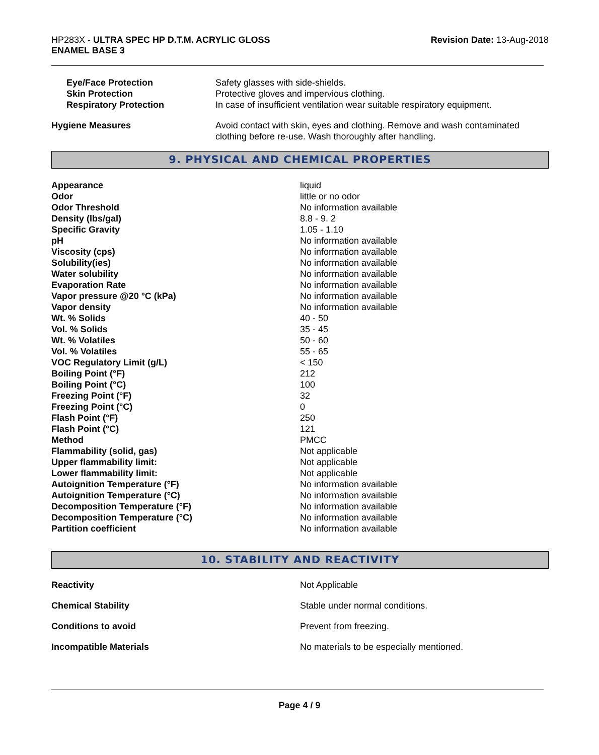HP283X - ULTRA SPEC HP D.T.M. ACRYLIC GLOSS
ENAMEL BASE 3
Revision Date: 13-Aug-2018
| Eye/Face Protection | Safety glasses with side-shields. |
| Skin Protection | Protective gloves and impervious clothing. |
| Respiratory Protection | In case of insufficient ventilation wear suitable respiratory equipment. |
| Hygiene Measures | Avoid contact with skin, eyes and clothing. Remove and wash contaminated clothing before re-use. Wash thoroughly after handling. |
9. PHYSICAL AND CHEMICAL PROPERTIES
| Appearance | liquid |
| Odor | little or no odor |
| Odor Threshold | No information available |
| Density (lbs/gal) | 8.8 - 9. 2 |
| Specific Gravity | 1.05 - 1.10 |
| pH | No information available |
| Viscosity (cps) | No information available |
| Solubility(ies) | No information available |
| Water solubility | No information available |
| Evaporation Rate | No information available |
| Vapor pressure @20 °C (kPa) | No information available |
| Vapor density | No information available |
| Wt. % Solids | 40 - 50 |
| Vol. % Solids | 35 - 45 |
| Wt. % Volatiles | 50 - 60 |
| Vol. % Volatiles | 55 - 65 |
| VOC Regulatory Limit (g/L) | < 150 |
| Boiling Point (°F) | 212 |
| Boiling Point (°C) | 100 |
| Freezing Point (°F) | 32 |
| Freezing Point (°C) | 0 |
| Flash Point (°F) | 250 |
| Flash Point (°C) | 121 |
| Method | PMCC |
| Flammability (solid, gas) | Not applicable |
| Upper flammability limit: | Not applicable |
| Lower flammability limit: | Not applicable |
| Autoignition Temperature (°F) | No information available |
| Autoignition Temperature (°C) | No information available |
| Decomposition Temperature (°F) | No information available |
| Decomposition Temperature (°C) | No information available |
| Partition coefficient | No information available |
10. STABILITY AND REACTIVITY
| Reactivity | Not Applicable |
| Chemical Stability | Stable under normal conditions. |
| Conditions to avoid | Prevent from freezing. |
| Incompatible Materials | No materials to be especially mentioned. |
Page 4 / 9